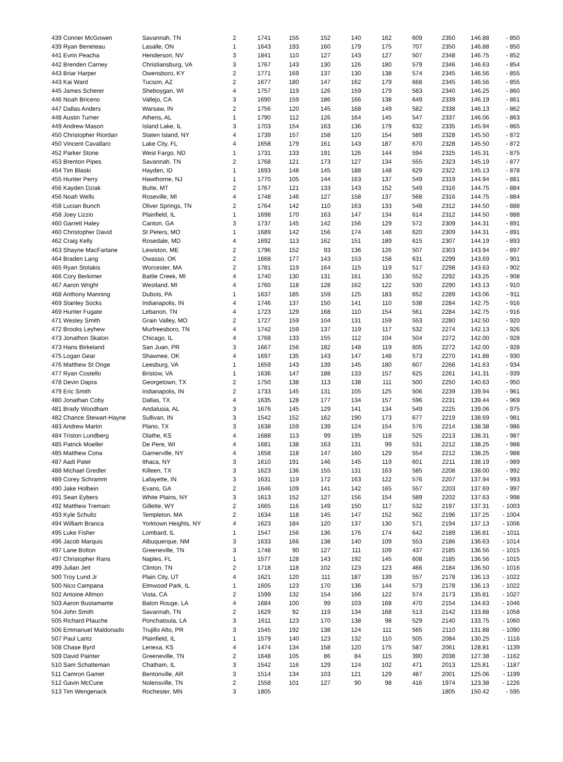| 439 Conner McGowen | Savannah, TN | 2 | 1741 | 155 | 152 | 140 | 162 | 609 | 2350 | 146.88 | - 850 |
| 439 Ryan Beneteau | Lasalle, ON | 1 | 1643 | 193 | 160 | 179 | 175 | 707 | 2350 | 146.88 | - 850 |
| 441 Evrin Peacha | Henderson, NV | 3 | 1841 | 110 | 127 | 143 | 127 | 507 | 2348 | 146.75 | - 852 |
| 442 Brenden Carney | Christiansburg, VA | 3 | 1767 | 143 | 130 | 126 | 180 | 579 | 2346 | 146.63 | - 854 |
| 443 Briar Harper | Owensboro, KY | 2 | 1771 | 169 | 137 | 130 | 138 | 574 | 2345 | 146.56 | - 855 |
| 443 Kai Ward | Tucson, AZ | 2 | 1677 | 180 | 147 | 162 | 179 | 668 | 2345 | 146.56 | - 855 |
| 445 James Scherer | Sheboygan, WI | 4 | 1757 | 119 | 126 | 159 | 179 | 583 | 2340 | 146.25 | - 860 |
| 446 Noah Briceno | Vallejo, CA | 3 | 1690 | 159 | 186 | 166 | 138 | 649 | 2339 | 146.19 | - 861 |
| 447 Dallas Anders | Warsaw, IN | 2 | 1756 | 120 | 145 | 168 | 149 | 582 | 2338 | 146.13 | - 862 |
| 448 Austin Turner | Athens, AL | 1 | 1790 | 112 | 126 | 164 | 145 | 547 | 2337 | 146.06 | - 863 |
| 449 Andrew Mason | Island Lake, IL | 3 | 1703 | 154 | 163 | 136 | 179 | 632 | 2335 | 145.94 | - 865 |
| 450 Christopher Riordan | Staten Island, NY | 4 | 1739 | 157 | 158 | 120 | 154 | 589 | 2328 | 145.50 | - 872 |
| 450 Vincent Cavallaro | Lake City, FL | 4 | 1658 | 179 | 161 | 143 | 187 | 670 | 2328 | 145.50 | - 872 |
| 452 Parker Stone | West Fargo, ND | 1 | 1731 | 133 | 191 | 126 | 144 | 594 | 2325 | 145.31 | - 875 |
| 453 Brenton Pipes | Savannah, TN | 2 | 1768 | 121 | 173 | 127 | 134 | 555 | 2323 | 145.19 | - 877 |
| 454 Tim Blaski | Hayden, ID | 1 | 1693 | 148 | 145 | 188 | 148 | 629 | 2322 | 145.13 | - 878 |
| 455 Hunter Perry | Hawthorne, NJ | 1 | 1770 | 105 | 144 | 163 | 137 | 549 | 2319 | 144.94 | - 881 |
| 456 Kayden Dziak | Butte, MT | 2 | 1767 | 121 | 133 | 143 | 152 | 549 | 2316 | 144.75 | - 884 |
| 456 Noah Wells | Roseville, MI | 4 | 1748 | 146 | 127 | 158 | 137 | 568 | 2316 | 144.75 | - 884 |
| 458 Lucian Bunch | Oliver Springs, TN | 2 | 1764 | 142 | 110 | 163 | 133 | 548 | 2312 | 144.50 | - 888 |
| 458 Joey Lizzio | Plainfield, IL | 1 | 1698 | 170 | 163 | 147 | 134 | 614 | 2312 | 144.50 | - 888 |
| 460 Garrett Haley | Canton, GA | 3 | 1737 | 145 | 142 | 156 | 129 | 572 | 2309 | 144.31 | - 891 |
| 460 Christopher David | St Peters, MO | 1 | 1689 | 142 | 156 | 174 | 148 | 620 | 2309 | 144.31 | - 891 |
| 462 Craig Kelly | Rosedale, MD | 4 | 1692 | 113 | 162 | 151 | 189 | 615 | 2307 | 144.19 | - 893 |
| 463 Shayne MacFarlane | Lewiston, ME | 2 | 1796 | 152 | 93 | 136 | 126 | 507 | 2303 | 143.94 | - 897 |
| 464 Braden Lang | Owasso, OK | 2 | 1668 | 177 | 143 | 153 | 158 | 631 | 2299 | 143.69 | - 901 |
| 465 Ryan Stolakis | Worcester, MA | 2 | 1781 | 119 | 164 | 115 | 119 | 517 | 2298 | 143.63 | - 902 |
| 466 Cory Berkimer | Battle Creek, MI | 4 | 1740 | 130 | 131 | 161 | 130 | 552 | 2292 | 143.25 | - 908 |
| 467 Aaron Wright | Westland, MI | 4 | 1760 | 118 | 128 | 162 | 122 | 530 | 2290 | 143.13 | - 910 |
| 468 Anthony Manning | Dubois, PA | 1 | 1637 | 185 | 159 | 125 | 183 | 652 | 2289 | 143.06 | - 911 |
| 469 Stanley Socks | Indianapolis, IN | 4 | 1746 | 137 | 150 | 141 | 110 | 538 | 2284 | 142.75 | - 916 |
| 469 Hunter Fugate | Lebanon, TN | 4 | 1723 | 129 | 168 | 110 | 154 | 561 | 2284 | 142.75 | - 916 |
| 471 Wesley Smith | Grain Valley, MO | 2 | 1727 | 159 | 104 | 131 | 159 | 553 | 2280 | 142.50 | - 920 |
| 472 Brooks Leyhew | Murfreesboro, TN | 4 | 1742 | 159 | 137 | 119 | 117 | 532 | 2274 | 142.13 | - 926 |
| 473 Jonathon Skalon | Chicago, IL | 4 | 1768 | 133 | 155 | 112 | 104 | 504 | 2272 | 142.00 | - 928 |
| 473 Hans Birkeland | San Juan, PR | 3 | 1667 | 156 | 182 | 148 | 119 | 605 | 2272 | 142.00 | - 928 |
| 475 Logan Gear | Shawnee, OK | 4 | 1697 | 135 | 143 | 147 | 148 | 573 | 2270 | 141.88 | - 930 |
| 476 Matthew St Onge | Leesburg, VA | 1 | 1659 | 143 | 139 | 145 | 180 | 607 | 2266 | 141.63 | - 934 |
| 477 Ryan Costello | Bristow, VA | 1 | 1636 | 147 | 188 | 133 | 157 | 625 | 2261 | 141.31 | - 939 |
| 478 Devin Dapra | Georgetown, TX | 2 | 1750 | 138 | 113 | 138 | 111 | 500 | 2250 | 140.63 | - 950 |
| 479 Eric Smith | Indianapolis, IN | 2 | 1733 | 145 | 131 | 105 | 125 | 506 | 2239 | 139.94 | - 961 |
| 480 Jonathan Coby | Dallas, TX | 4 | 1635 | 128 | 177 | 134 | 157 | 596 | 2231 | 139.44 | - 969 |
| 481 Brady Woodham | Andalusia, AL | 3 | 1676 | 145 | 129 | 141 | 134 | 549 | 2225 | 139.06 | - 975 |
| 482 Chance Stewart-Hayne | Sullivan, IN | 3 | 1542 | 152 | 162 | 190 | 173 | 677 | 2219 | 138.69 | - 981 |
| 483 Andrew Martin | Plano, TX | 3 | 1638 | 159 | 139 | 124 | 154 | 576 | 2214 | 138.38 | - 986 |
| 484 Triston Lundberg | Olathe, KS | 4 | 1688 | 113 | 99 | 195 | 118 | 525 | 2213 | 138.31 | - 987 |
| 485 Patrick Moeller | De Pere, WI | 4 | 1681 | 138 | 163 | 131 | 99 | 531 | 2212 | 138.25 | - 988 |
| 485 Matthew Cona | Garnerville, NY | 4 | 1658 | 118 | 147 | 160 | 129 | 554 | 2212 | 138.25 | - 988 |
| 487 Aadi Patel | Ithaca, NY | 3 | 1610 | 191 | 146 | 145 | 119 | 601 | 2211 | 138.19 | - 989 |
| 488 Michael Gredler | Killeen, TX | 3 | 1623 | 136 | 155 | 131 | 163 | 585 | 2208 | 138.00 | - 992 |
| 489 Corey Schramm | Lafayette, IN | 3 | 1631 | 119 | 172 | 163 | 122 | 576 | 2207 | 137.94 | - 993 |
| 490 Jake Holbein | Evans, GA | 2 | 1646 | 109 | 141 | 142 | 165 | 557 | 2203 | 137.69 | - 997 |
| 491 Sean Eybers | White Plains, NY | 3 | 1613 | 152 | 127 | 156 | 154 | 589 | 2202 | 137.63 | - 998 |
| 492 Matthew Tremain | Gillette, WY | 2 | 1665 | 116 | 149 | 150 | 117 | 532 | 2197 | 137.31 | - 1003 |
| 493 Kyle Schultz | Templeton, MA | 2 | 1634 | 118 | 145 | 147 | 152 | 562 | 2196 | 137.25 | - 1004 |
| 494 William Branca | Yorktown Heights, NY | 4 | 1623 | 184 | 120 | 137 | 130 | 571 | 2194 | 137.13 | - 1006 |
| 495 Luke Fisher | Lombard, IL | 1 | 1547 | 156 | 136 | 176 | 174 | 642 | 2189 | 136.81 | - 1011 |
| 496 Jacob Marquis | Albuquerque, NM | 3 | 1633 | 166 | 138 | 140 | 109 | 553 | 2186 | 136.63 | - 1014 |
| 497 Lane Bolton | Greeneville, TN | 3 | 1748 | 90 | 127 | 111 | 109 | 437 | 2185 | 136.56 | - 1015 |
| 497 Christopher Rans | Naples, FL | 1 | 1577 | 128 | 143 | 192 | 145 | 608 | 2185 | 136.56 | - 1015 |
| 499 Julian Jett | Clinton, TN | 2 | 1718 | 118 | 102 | 123 | 123 | 466 | 2184 | 136.50 | - 1016 |
| 500 Troy Lund Jr | Plain City, UT | 4 | 1621 | 120 | 111 | 187 | 139 | 557 | 2178 | 136.13 | - 1022 |
| 500 Nico Campana | Elmwood Park, IL | 1 | 1605 | 123 | 170 | 136 | 144 | 573 | 2178 | 136.13 | - 1022 |
| 502 Antoine Allmon | Vista, CA | 2 | 1599 | 132 | 154 | 166 | 122 | 574 | 2173 | 135.81 | - 1027 |
| 503 Aaron Bustamante | Baton Rouge, LA | 4 | 1684 | 100 | 99 | 103 | 168 | 470 | 2154 | 134.63 | - 1046 |
| 504 John Smith | Savannah, TN | 2 | 1629 | 92 | 119 | 134 | 168 | 513 | 2142 | 133.88 | - 1058 |
| 505 Richard Plauche | Ponchatoula, LA | 3 | 1611 | 123 | 170 | 138 | 98 | 529 | 2140 | 133.75 | - 1060 |
| 506 Emmanuel Maldonado | Trujillo Alto, PR | 3 | 1545 | 192 | 138 | 124 | 111 | 565 | 2110 | 131.88 | - 1090 |
| 507 Paul Lantz | Plainfield, IL | 1 | 1579 | 140 | 123 | 132 | 110 | 505 | 2084 | 130.25 | - 1116 |
| 508 Chase Byrd | Lenexa, KS | 4 | 1474 | 134 | 158 | 120 | 175 | 587 | 2061 | 128.81 | - 1139 |
| 509 David Painter | Greeneville, TN | 2 | 1648 | 105 | 86 | 84 | 115 | 390 | 2038 | 127.38 | - 1162 |
| 510 Sam Schatteman | Chatham, IL | 3 | 1542 | 116 | 129 | 124 | 102 | 471 | 2013 | 125.81 | - 1187 |
| 511 Camron Gamet | Bentonville, AR | 3 | 1514 | 134 | 103 | 121 | 129 | 487 | 2001 | 125.06 | - 1199 |
| 512 Gavin McCune | Nolensville, TN | 2 | 1558 | 101 | 127 | 90 | 98 | 416 | 1974 | 123.38 | - 1226 |
| 513 Tim Wengenack | Rochester, MN | 3 | 1805 | | | | | | 1805 | 150.42 | - 595 |